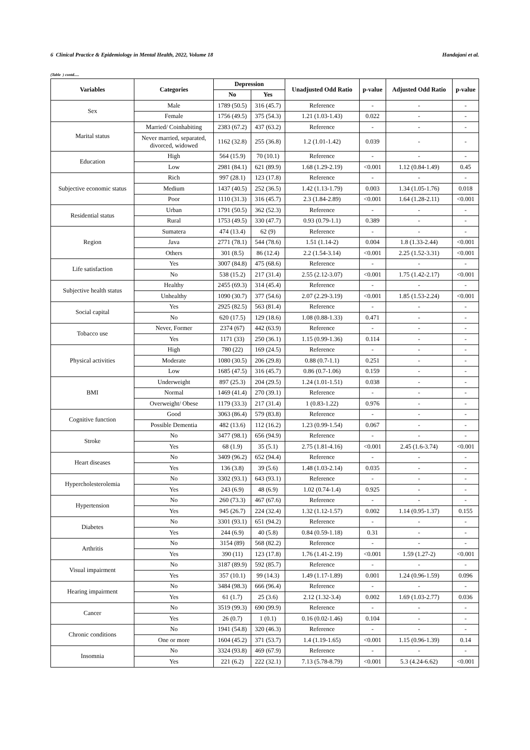6 Clinical Practice & Epidemiology in Mental Health, 2022, Volume 18 Handajani et al.
(Table ) contd.....
| Variables | Categories | Depression | | Unadjusted Odd Ratio | p-value | Adjusted Odd Ratio | p-value |
| --- | --- | --- | --- | --- | --- | --- | --- |
| | | No | Yes | | | | |
| Sex | Male | 1789 (50.5) | 316 (45.7) | Reference | - | - | - |
| | Female | 1756 (49.5) | 375 (54.3) | 1.21 (1.03-1.43) | 0.022 | - | - |
| Marital status | Married/ Coinhabiting | 2383 (67.2) | 437 (63.2) | Reference | - | - | - |
| | Never married, separated, divorced, widowed | 1162 (32.8) | 255 (36.8) | 1.2 (1.01-1.42) | 0.039 | - | - |
| Education | High | 564 (15.9) | 70 (10.1) | Reference | - | - | - |
| | Low | 2981 (84.1) | 621 (89.9) | 1.68 (1.29-2.19) | <0.001 | 1.12 (0.84-1.49) | 0.45 |
| Subjective economic status | Rich | 997 (28.1) | 123 (17.8) | Reference | - | - | - |
| | Medium | 1437 (40.5) | 252 (36.5) | 1.42 (1.13-1.79) | 0.003 | 1.34 (1.05-1.76) | 0.018 |
| | Poor | 1110 (31.3) | 316 (45.7) | 2.3 (1.84-2.89) | <0.001 | 1.64 (1.28-2.11) | <0.001 |
| Residential status | Urban | 1791 (50.5) | 362 (52.3) | Reference | - | - | - |
| | Rural | 1753 (49.5) | 330 (47.7) | 0.93 (0.79-1.1) | 0.389 | - | - |
| Region | Sumatera | 474 (13.4) | 62 (9) | Reference | - | - | - |
| | Java | 2771 (78.1) | 544 (78.6) | 1.51 (1.14-2) | 0.004 | 1.8 (1.33-2.44) | <0.001 |
| | Others | 301 (8.5) | 86 (12.4) | 2.2 (1.54-3.14) | <0.001 | 2.25 (1.52-3.31) | <0.001 |
| Life satisfaction | Yes | 3007 (84.8) | 475 (68.6) | Reference | - | - | - |
| | No | 538 (15.2) | 217 (31.4) | 2.55 (2.12-3.07) | <0.001 | 1.75 (1.42-2.17) | <0.001 |
| Subjective health status | Healthy | 2455 (69.3) | 314 (45.4) | Reference | - | - | - |
| | Unhealthy | 1090 (30.7) | 377 (54.6) | 2.07 (2.29-3.19) | <0.001 | 1.85 (1.53-2.24) | <0.001 |
| Social capital | Yes | 2925 (82.5) | 563 (81.4) | Reference | - | - | - |
| | No | 620 (17.5) | 129 (18.6) | 1.08 (0.88-1.33) | 0.471 | - | - |
| Tobacco use | Never, Former | 2374 (67) | 442 (63.9) | Reference | - | - | - |
| | Yes | 1171 (33) | 250 (36.1) | 1.15 (0.99-1.36) | 0.114 | - | - |
| Physical activities | High | 780 (22) | 169 (24.5) | Reference | - | - | - |
| | Moderate | 1080 (30.5) | 206 (29.8) | 0.88 (0.7-1.1) | 0.251 | - | - |
| | Low | 1685 (47.5) | 316 (45.7) | 0.86 (0.7-1.06) | 0.159 | - | - |
| BMI | Underweight | 897 (25.3) | 204 (29.5) | 1.24 (1.01-1.51) | 0.038 | - | - |
| | Normal | 1469 (41.4) | 270 (39.1) | Reference | - | - | - |
| | Overweight/ Obese | 1179 (33.3) | 217 (31.4) | 1 (0.83-1.22) | 0.976 | - | - |
| Cognitive function | Good | 3063 (86.4) | 579 (83.8) | Reference | - | - | - |
| | Possible Dementia | 482 (13.6) | 112 (16.2) | 1.23 (0.99-1.54) | 0.067 | - | - |
| Stroke | No | 3477 (98.1) | 656 (94.9) | Reference | - | - | - |
| | Yes | 68 (1.9) | 35 (5.1) | 2.75 (1.81-4.16) | <0.001 | 2.45 (1.6-3.74) | <0.001 |
| Heart diseases | No | 3409 (96.2) | 652 (94.4) | Reference | - | - | - |
| | Yes | 136 (3.8) | 39 (5.6) | 1.48 (1.03-2.14) | 0.035 | - | - |
| Hypercholesterolemia | No | 3302 (93.1) | 643 (93.1) | Reference | - | - | - |
| | Yes | 243 (6.9) | 48 (6.9) | 1.02 (0.74-1.4) | 0.925 | - | - |
| Hypertension | No | 260 (73.3) | 467 (67.6) | Reference | - | - | - |
| | Yes | 945 (26.7) | 224 (32.4) | 1.32 (1.12-1.57) | 0.002 | 1.14 (0.95-1.37) | 0.155 |
| Diabetes | No | 3301 (93.1) | 651 (94.2) | Reference | - | - | - |
| | Yes | 244 (6.9) | 40 (5.8) | 0.84 (0.59-1.18) | 0.31 | - | - |
| Arthritis | No | 3154 (89) | 568 (82.2) | Reference | - | - | - |
| | Yes | 390 (11) | 123 (17.8) | 1.76 (1.41-2.19) | <0.001 | 1.59 (1.27-2) | <0.001 |
| Visual impairment | No | 3187 (89.9) | 592 (85.7) | Reference | - | - | - |
| | Yes | 357 (10.1) | 99 (14.3) | 1.49 (1.17-1.89) | 0.001 | 1.24 (0.96-1.59) | 0.096 |
| Hearing impairment | No | 3484 (98.3) | 666 (96.4) | Reference | - | - | - |
| | Yes | 61 (1.7) | 25 (3.6) | 2.12 (1.32-3.4) | 0.002 | 1.69 (1.03-2.77) | 0.036 |
| Cancer | No | 3519 (99.3) | 690 (99.9) | Reference | - | - | - |
| | Yes | 26 (0.7) | 1 (0.1) | 0.16 (0.02-1.46) | 0.104 | - | - |
| Chronic conditions | No | 1941 (54.8) | 320 (46.3) | Reference | - | - | - |
| | One or more | 1604 (45.2) | 371 (53.7) | 1.4 (1.19-1.65) | <0.001 | 1.15 (0.96-1.39) | 0.14 |
| Insomnia | No | 3324 (93.8) | 469 (67.9) | Reference | - | - | - |
| | Yes | 221 (6.2) | 222 (32.1) | 7.13 (5.78-8.79) | <0.001 | 5.3 (4.24-6.62) | <0.001 |